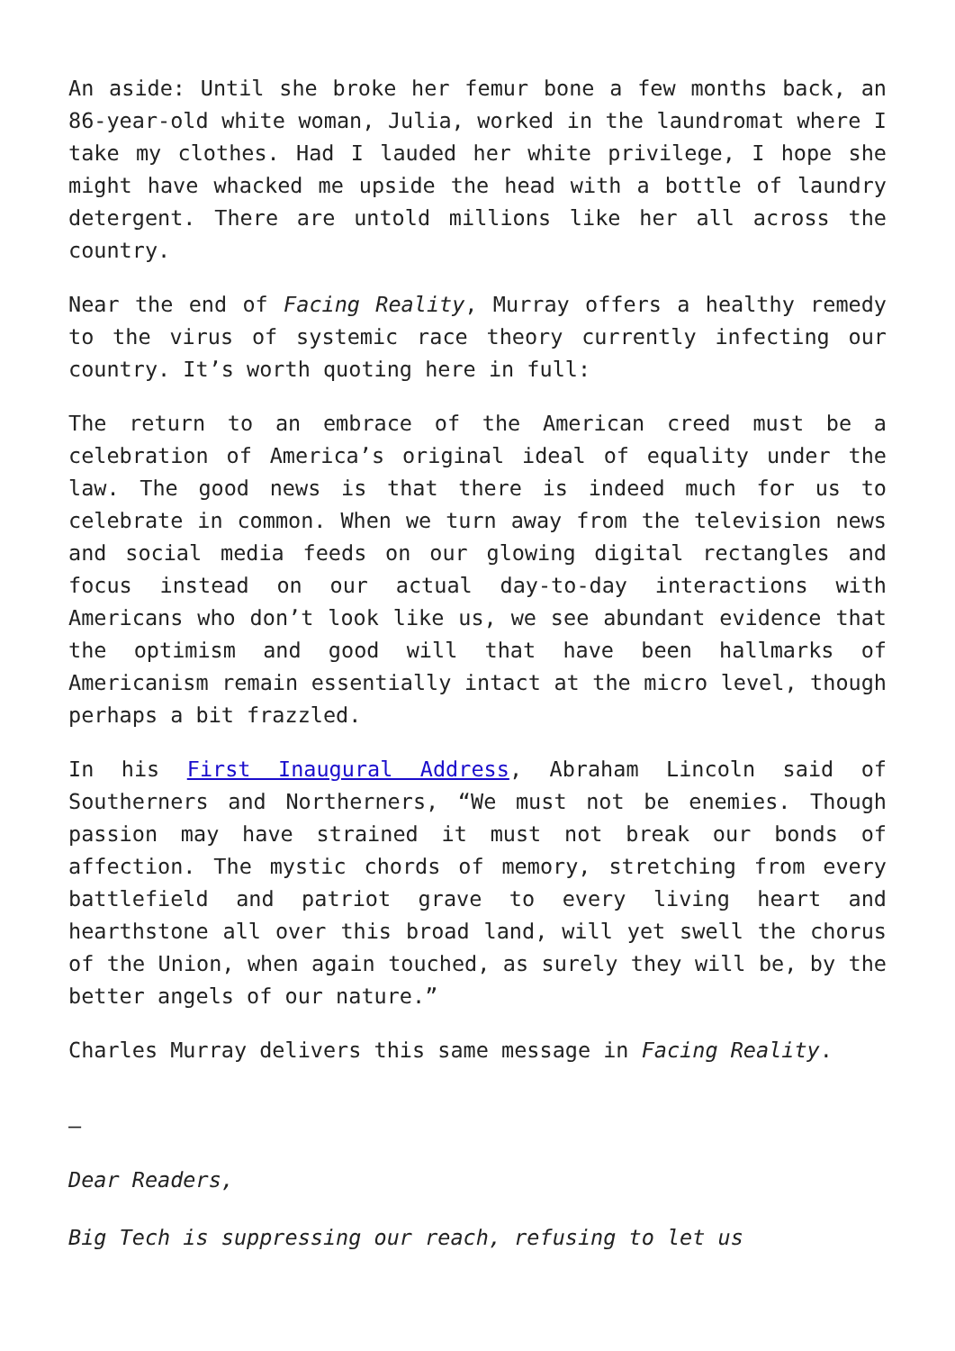An aside: Until she broke her femur bone a few months back, an 86-year-old white woman, Julia, worked in the laundromat where I take my clothes. Had I lauded her white privilege, I hope she might have whacked me upside the head with a bottle of laundry detergent. There are untold millions like her all across the country.
Near the end of Facing Reality, Murray offers a healthy remedy to the virus of systemic race theory currently infecting our country. It’s worth quoting here in full:
The return to an embrace of the American creed must be a celebration of America’s original ideal of equality under the law. The good news is that there is indeed much for us to celebrate in common. When we turn away from the television news and social media feeds on our glowing digital rectangles and focus instead on our actual day-to-day interactions with Americans who don’t look like us, we see abundant evidence that the optimism and good will that have been hallmarks of Americanism remain essentially intact at the micro level, though perhaps a bit frazzled.
In his First Inaugural Address, Abraham Lincoln said of Southerners and Northerners, “We must not be enemies. Though passion may have strained it must not break our bonds of affection. The mystic chords of memory, stretching from every battlefield and patriot grave to every living heart and hearthstone all over this broad land, will yet swell the chorus of the Union, when again touched, as surely they will be, by the better angels of our nature.”
Charles Murray delivers this same message in Facing Reality.
—
Dear Readers,
Big Tech is suppressing our reach, refusing to let us